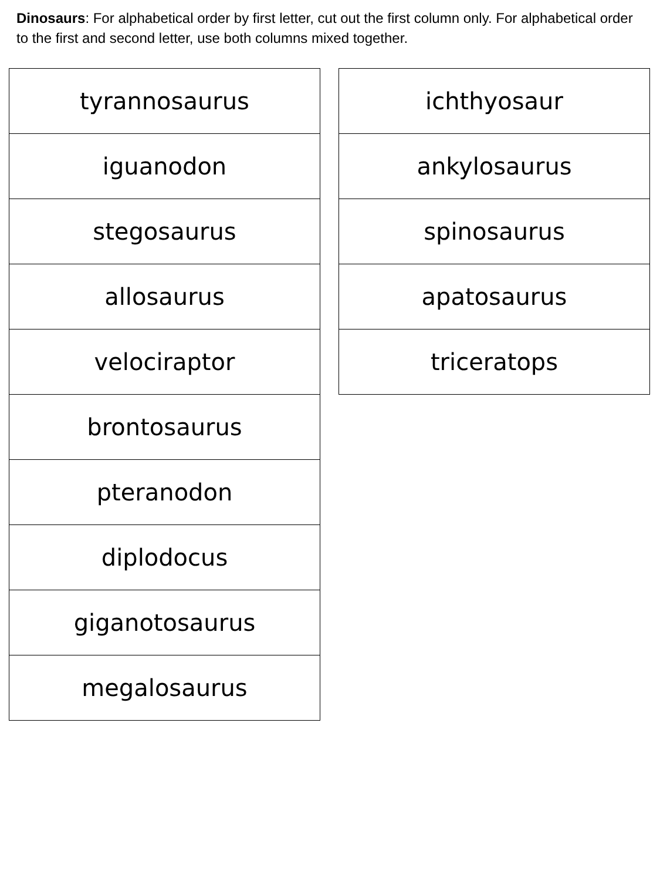Dinosaurs: For alphabetical order by first letter, cut out the first column only. For alphabetical order to the first and second letter, use both columns mixed together.
| tyrannosaurus |
| iguanodon |
| stegosaurus |
| allosaurus |
| velociraptor |
| brontosaurus |
| pteranodon |
| diplodocus |
| giganotosaurus |
| megalosaurus |
| ichthyosaur |
| ankylosaurus |
| spinosaurus |
| apatosaurus |
| triceratops |